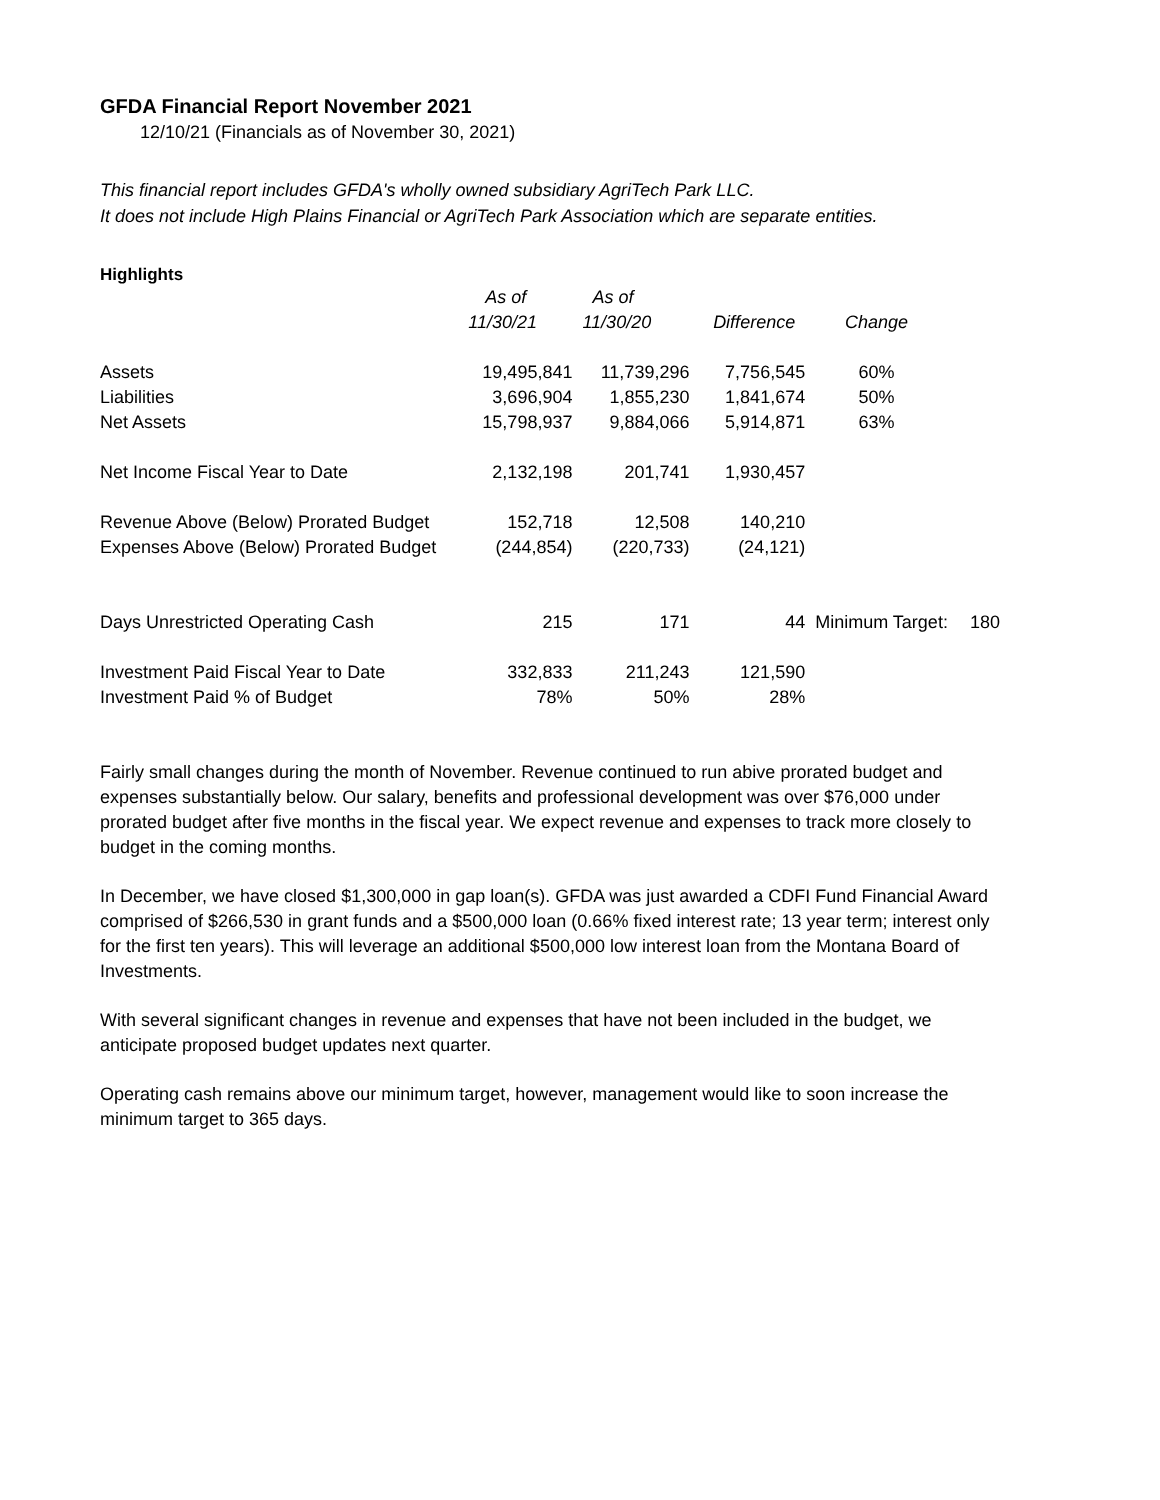GFDA Financial Report November 2021
12/10/21 (Financials as of November 30, 2021)
This financial report includes GFDA's wholly owned subsidiary AgriTech Park LLC.
It does not include High Plains Financial or AgriTech Park Association which are separate entities.
Highlights
| | As of | As of | | | |
| --- | --- | --- | --- | --- | --- |
| | 11/30/21 | 11/30/20 | Difference | Change | |
| Assets | 19,495,841 | 11,739,296 | 7,756,545 | 60% | |
| Liabilities | 3,696,904 | 1,855,230 | 1,841,674 | 50% | |
| Net Assets | 15,798,937 | 9,884,066 | 5,914,871 | 63% | |
| Net Income Fiscal Year to Date | 2,132,198 | 201,741 | 1,930,457 | | |
| Revenue Above (Below) Prorated Budget | 152,718 | 12,508 | 140,210 | | |
| Expenses Above (Below) Prorated Budget | (244,854) | (220,733) | (24,121) | | |
| Days Unrestricted Operating Cash | 215 | 171 | 44 | Minimum Target: | 180 |
| Investment Paid Fiscal Year to Date | 332,833 | 211,243 | 121,590 | | |
| Investment Paid % of Budget | 78% | 50% | 28% | | |
Fairly small changes during the month of November. Revenue continued to run abive prorated budget and expenses substantially below. Our salary, benefits and professional development was over $76,000 under prorated budget after five months in the fiscal year. We expect revenue and expenses to track more closely to budget in the coming months.
In December, we have closed $1,300,000 in gap loan(s). GFDA was just awarded a CDFI Fund Financial Award comprised of $266,530 in grant funds and a $500,000 loan (0.66% fixed interest rate; 13 year term; interest only for the first ten years). This will leverage an additional $500,000 low interest loan from the Montana Board of Investments.
With several significant changes in revenue and expenses that have not been included in the budget, we anticipate proposed budget updates next quarter.
Operating cash remains above our minimum target, however, management would like to soon increase the minimum target to 365 days.